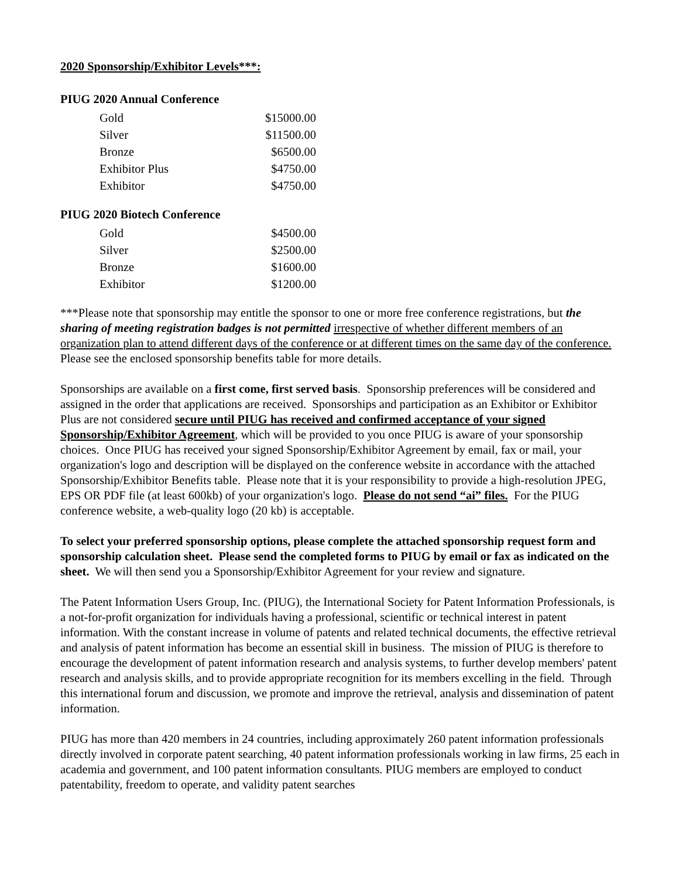2020 Sponsorship/Exhibitor Levels***:
PIUG 2020 Annual Conference
| Gold | $15000.00 |
| Silver | $11500.00 |
| Bronze | $6500.00 |
| Exhibitor Plus | $4750.00 |
| Exhibitor | $4750.00 |
PIUG 2020 Biotech Conference
| Gold | $4500.00 |
| Silver | $2500.00 |
| Bronze | $1600.00 |
| Exhibitor | $1200.00 |
***Please note that sponsorship may entitle the sponsor to one or more free conference registrations, but the sharing of meeting registration badges is not permitted irrespective of whether different members of an organization plan to attend different days of the conference or at different times on the same day of the conference. Please see the enclosed sponsorship benefits table for more details.
Sponsorships are available on a first come, first served basis. Sponsorship preferences will be considered and assigned in the order that applications are received. Sponsorships and participation as an Exhibitor or Exhibitor Plus are not considered secure until PIUG has received and confirmed acceptance of your signed Sponsorship/Exhibitor Agreement, which will be provided to you once PIUG is aware of your sponsorship choices. Once PIUG has received your signed Sponsorship/Exhibitor Agreement by email, fax or mail, your organization's logo and description will be displayed on the conference website in accordance with the attached Sponsorship/Exhibitor Benefits table. Please note that it is your responsibility to provide a high-resolution JPEG, EPS OR PDF file (at least 600kb) of your organization's logo. Please do not send “ai” files. For the PIUG conference website, a web-quality logo (20 kb) is acceptable.
To select your preferred sponsorship options, please complete the attached sponsorship request form and sponsorship calculation sheet. Please send the completed forms to PIUG by email or fax as indicated on the sheet. We will then send you a Sponsorship/Exhibitor Agreement for your review and signature.
The Patent Information Users Group, Inc. (PIUG), the International Society for Patent Information Professionals, is a not-for-profit organization for individuals having a professional, scientific or technical interest in patent information. With the constant increase in volume of patents and related technical documents, the effective retrieval and analysis of patent information has become an essential skill in business. The mission of PIUG is therefore to encourage the development of patent information research and analysis systems, to further develop members' patent research and analysis skills, and to provide appropriate recognition for its members excelling in the field. Through this international forum and discussion, we promote and improve the retrieval, analysis and dissemination of patent information.
PIUG has more than 420 members in 24 countries, including approximately 260 patent information professionals directly involved in corporate patent searching, 40 patent information professionals working in law firms, 25 each in academia and government, and 100 patent information consultants. PIUG members are employed to conduct patentability, freedom to operate, and validity patent searches